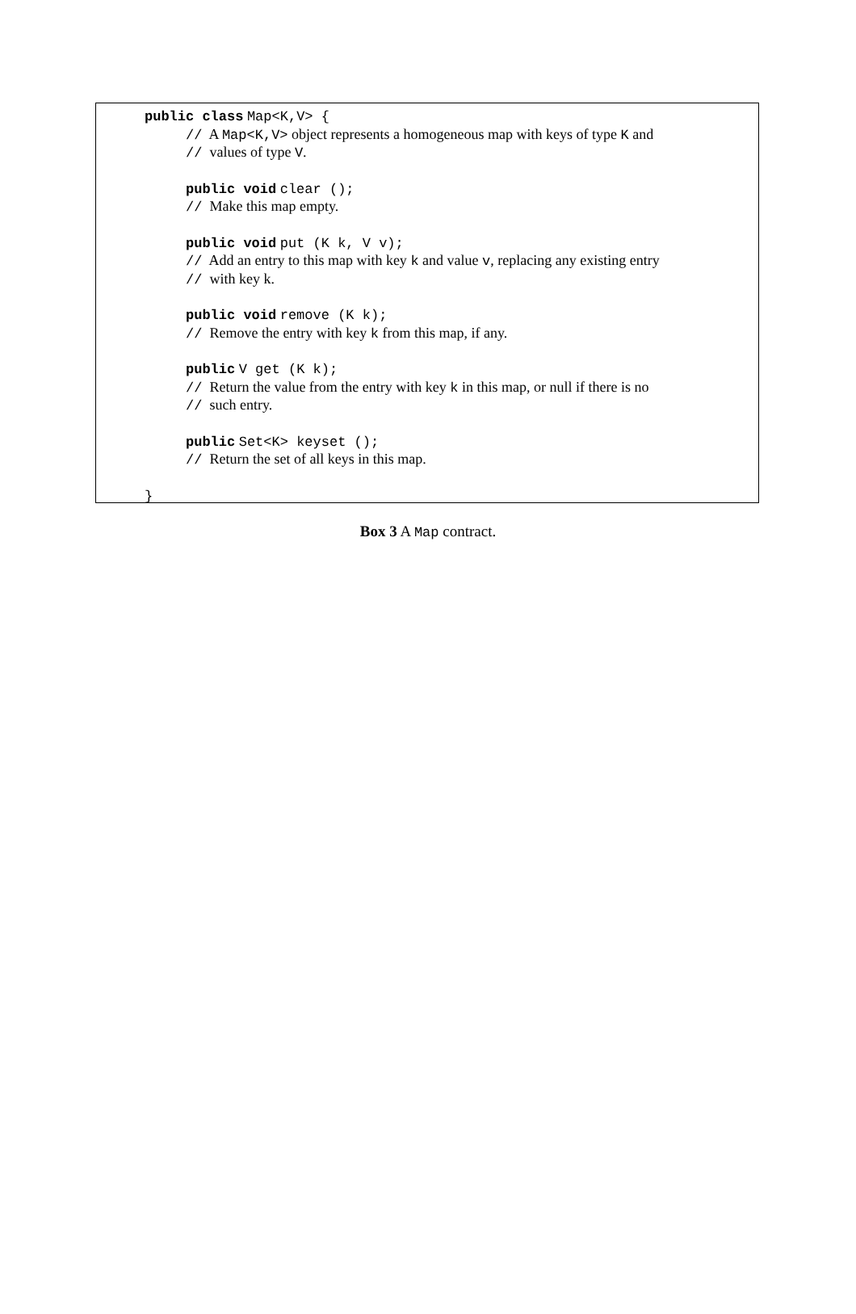public class Map<K,V> {
// A Map<K,V> object represents a homogeneous map with keys of type K and
// values of type V.
public void clear ();
// Make this map empty.
public void put (K k, V v);
// Add an entry to this map with key k and value v, replacing any existing entry
// with key k.
public void remove (K k);
// Remove the entry with key k from this map, if any.
public V get (K k);
// Return the value from the entry with key k in this map, or null if there is no
// such entry.
public Set<K> keyset ();
// Return the set of all keys in this map.
}
Box 3 A Map contract.